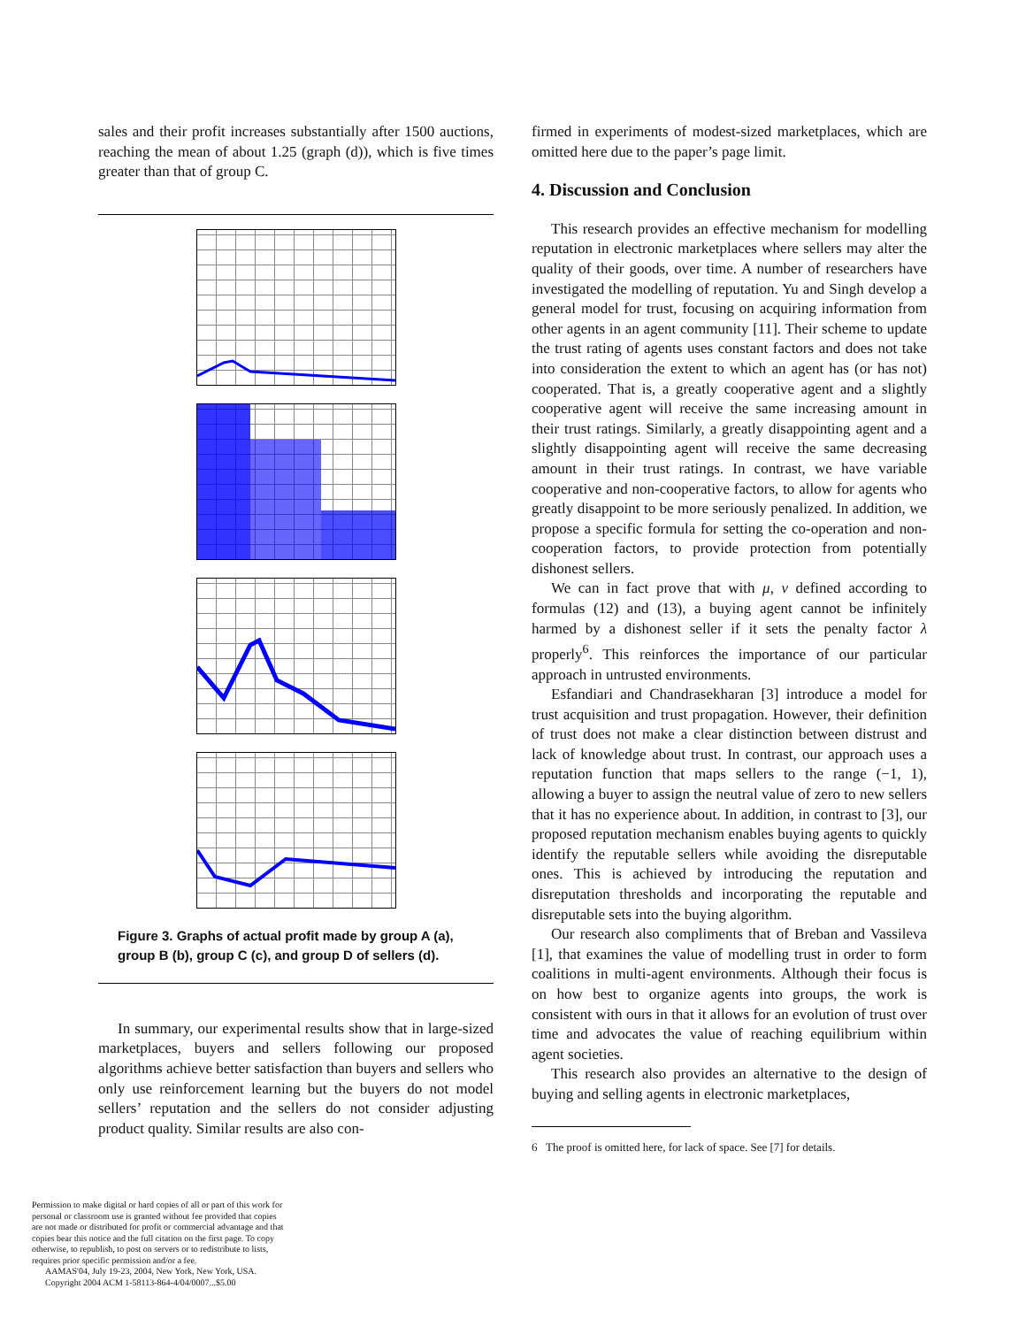sales and their profit increases substantially after 1500 auctions, reaching the mean of about 1.25 (graph (d)), which is five times greater than that of group C.
Figure 3. Graphs of actual profit made by group A (a), group B (b), group C (c), and group D of sellers (d).
In summary, our experimental results show that in large-sized marketplaces, buyers and sellers following our proposed algorithms achieve better satisfaction than buyers and sellers who only use reinforcement learning but the buyers do not model sellers’ reputation and the sellers do not consider adjusting product quality. Similar results are also con-
firmed in experiments of modest-sized marketplaces, which are omitted here due to the paper’s page limit.
4. Discussion and Conclusion
This research provides an effective mechanism for modelling reputation in electronic marketplaces where sellers may alter the quality of their goods, over time. A number of researchers have investigated the modelling of reputation. Yu and Singh develop a general model for trust, focusing on acquiring information from other agents in an agent community [11]. Their scheme to update the trust rating of agents uses constant factors and does not take into consideration the extent to which an agent has (or has not) cooperated. That is, a greatly cooperative agent and a slightly cooperative agent will receive the same increasing amount in their trust ratings. Similarly, a greatly disappointing agent and a slightly disappointing agent will receive the same decreasing amount in their trust ratings. In contrast, we have variable cooperative and non-cooperative factors, to allow for agents who greatly disappoint to be more seriously penalized. In addition, we propose a specific formula for setting the co-operation and non-cooperation factors, to provide protection from potentially dishonest sellers.
We can in fact prove that with μ, ν defined according to formulas (12) and (13), a buying agent cannot be infinitely harmed by a dishonest seller if it sets the penalty factor λ properly<sup>6</sup>. This reinforces the importance of our particular approach in untrusted environments.
Esfandiari and Chandrasekharan [3] introduce a model for trust acquisition and trust propagation. However, their definition of trust does not make a clear distinction between distrust and lack of knowledge about trust. In contrast, our approach uses a reputation function that maps sellers to the range (−1, 1), allowing a buyer to assign the neutral value of zero to new sellers that it has no experience about. In addition, in contrast to [3], our proposed reputation mechanism enables buying agents to quickly identify the reputable sellers while avoiding the disreputable ones. This is achieved by introducing the reputation and disreputation thresholds and incorporating the reputable and disreputable sets into the buying algorithm.
Our research also compliments that of Breban and Vassileva [1], that examines the value of modelling trust in order to form coalitions in multi-agent environments. Although their focus is on how best to organize agents into groups, the work is consistent with ours in that it allows for an evolution of trust over time and advocates the value of reaching equilibrium within agent societies.
This research also provides an alternative to the design of buying and selling agents in electronic marketplaces,
6 The proof is omitted here, for lack of space. See [7] for details.
Permission to make digital or hard copies of all or part of this work for personal or classroom use is granted without fee provided that copies are not made or distributed for profit or commercial advantage and that copies bear this notice and the full citation on the first page. To copy otherwise, to republish, to post on servers or to redistribute to lists, requires prior specific permission and/or a fee.
AAMAS'04, July 19-23, 2004, New York, New York, USA.
Copyright 2004 ACM 1-58113-864-4/04/0007...$5.00